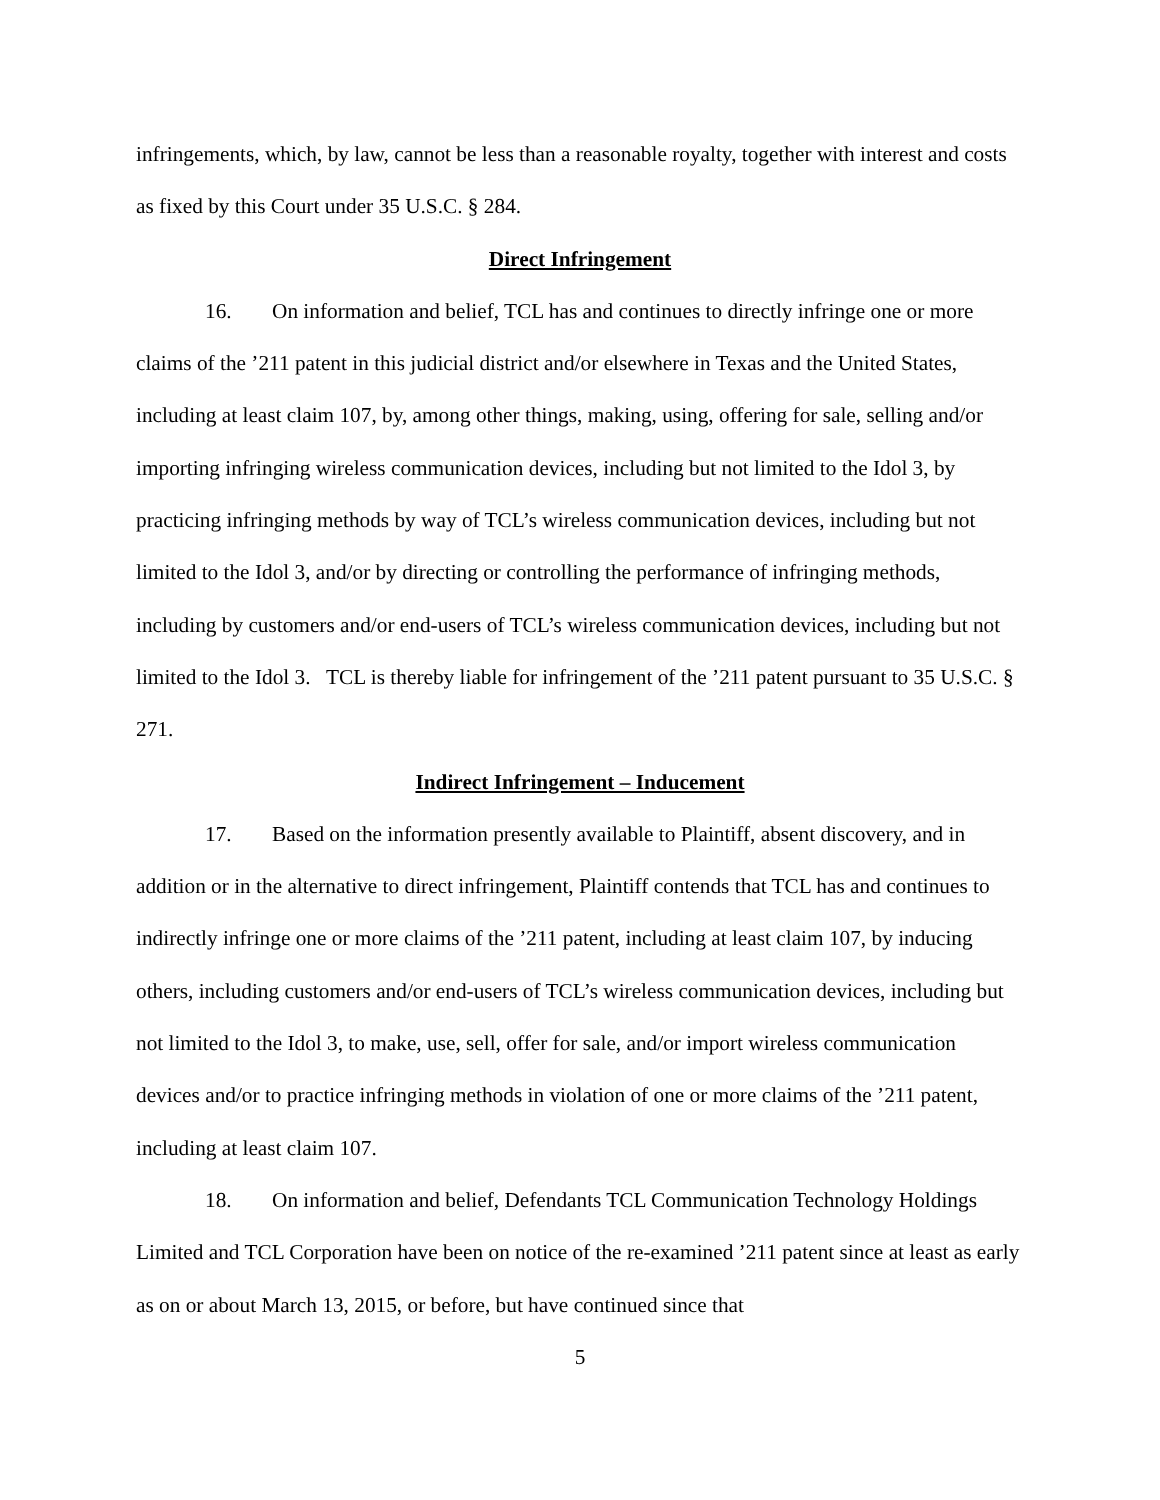infringements, which, by law, cannot be less than a reasonable royalty, together with interest and costs as fixed by this Court under 35 U.S.C. § 284.
Direct Infringement
16. On information and belief, TCL has and continues to directly infringe one or more claims of the ’211 patent in this judicial district and/or elsewhere in Texas and the United States, including at least claim 107, by, among other things, making, using, offering for sale, selling and/or importing infringing wireless communication devices, including but not limited to the Idol 3, by practicing infringing methods by way of TCL’s wireless communication devices, including but not limited to the Idol 3, and/or by directing or controlling the performance of infringing methods, including by customers and/or end-users of TCL’s wireless communication devices, including but not limited to the Idol 3. TCL is thereby liable for infringement of the ’211 patent pursuant to 35 U.S.C. § 271.
Indirect Infringement – Inducement
17. Based on the information presently available to Plaintiff, absent discovery, and in addition or in the alternative to direct infringement, Plaintiff contends that TCL has and continues to indirectly infringe one or more claims of the ’211 patent, including at least claim 107, by inducing others, including customers and/or end-users of TCL’s wireless communication devices, including but not limited to the Idol 3, to make, use, sell, offer for sale, and/or import wireless communication devices and/or to practice infringing methods in violation of one or more claims of the ’211 patent, including at least claim 107.
18. On information and belief, Defendants TCL Communication Technology Holdings Limited and TCL Corporation have been on notice of the re-examined ’211 patent since at least as early as on or about March 13, 2015, or before, but have continued since that
5